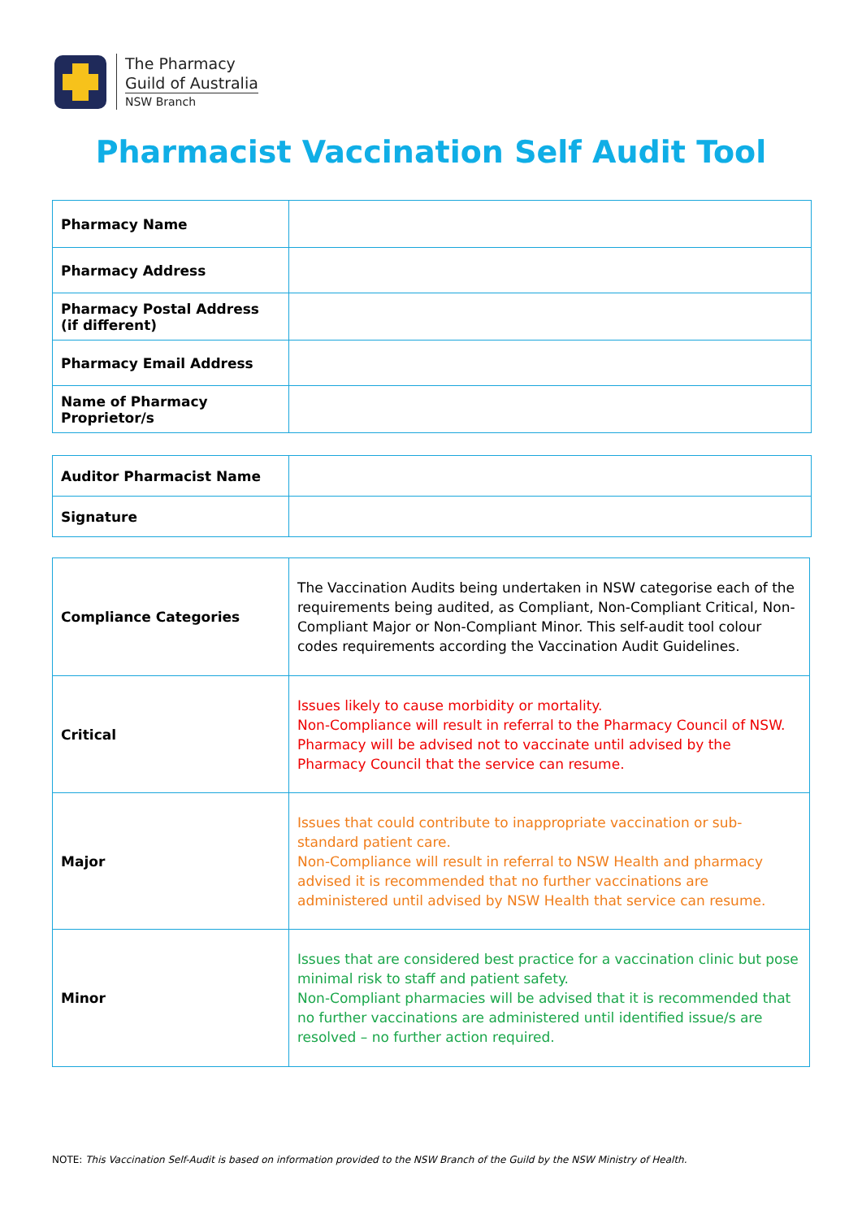The Pharmacy
Guild of Australia
NSW Branch
Pharmacist Vaccination Self Audit Tool
| Pharmacy Name | |
| Pharmacy Address | |
| Pharmacy Postal Address (if different) | |
| Pharmacy Email Address | |
| Name of Pharmacy Proprietor/s | |
| Auditor Pharmacist Name | |
| Signature | |
| Compliance Categories | The Vaccination Audits being undertaken in NSW categorise each of the requirements being audited, as Compliant, Non-Compliant Critical, Non-Compliant Major or Non-Compliant Minor. This self-audit tool colour codes requirements according the Vaccination Audit Guidelines. |
| Critical | Issues likely to cause morbidity or mortality. Non-Compliance will result in referral to the Pharmacy Council of NSW. Pharmacy will be advised not to vaccinate until advised by the Pharmacy Council that the service can resume. |
| Major | Issues that could contribute to inappropriate vaccination or sub-standard patient care. Non-Compliance will result in referral to NSW Health and pharmacy advised it is recommended that no further vaccinations are administered until advised by NSW Health that service can resume. |
| Minor | Issues that are considered best practice for a vaccination clinic but pose minimal risk to staff and patient safety. Non-Compliant pharmacies will be advised that it is recommended that no further vaccinations are administered until identified issue/s are resolved – no further action required. |
NOTE: This Vaccination Self-Audit is based on information provided to the NSW Branch of the Guild by the NSW Ministry of Health.